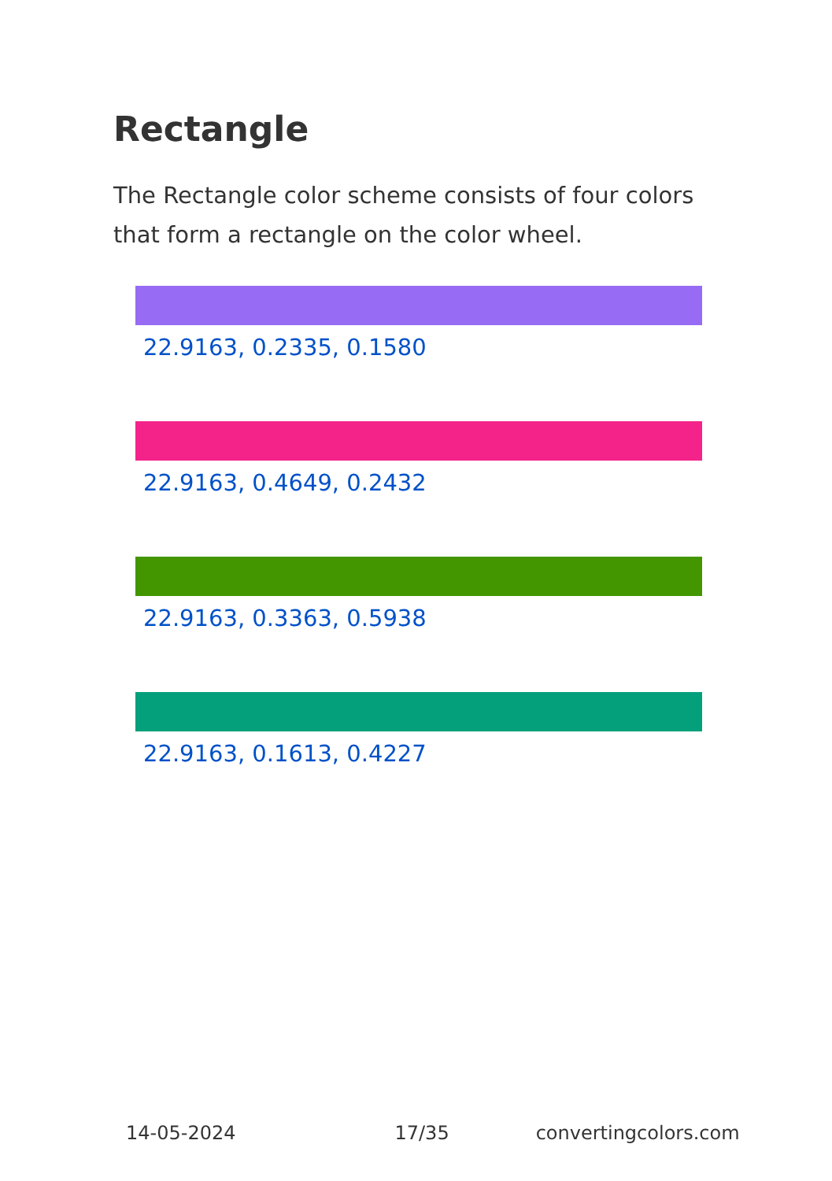Rectangle
The Rectangle color scheme consists of four colors that form a rectangle on the color wheel.
22.9163, 0.2335, 0.1580
22.9163, 0.4649, 0.2432
22.9163, 0.3363, 0.5938
22.9163, 0.1613, 0.4227
14-05-2024 17/35 convertingcolors.com